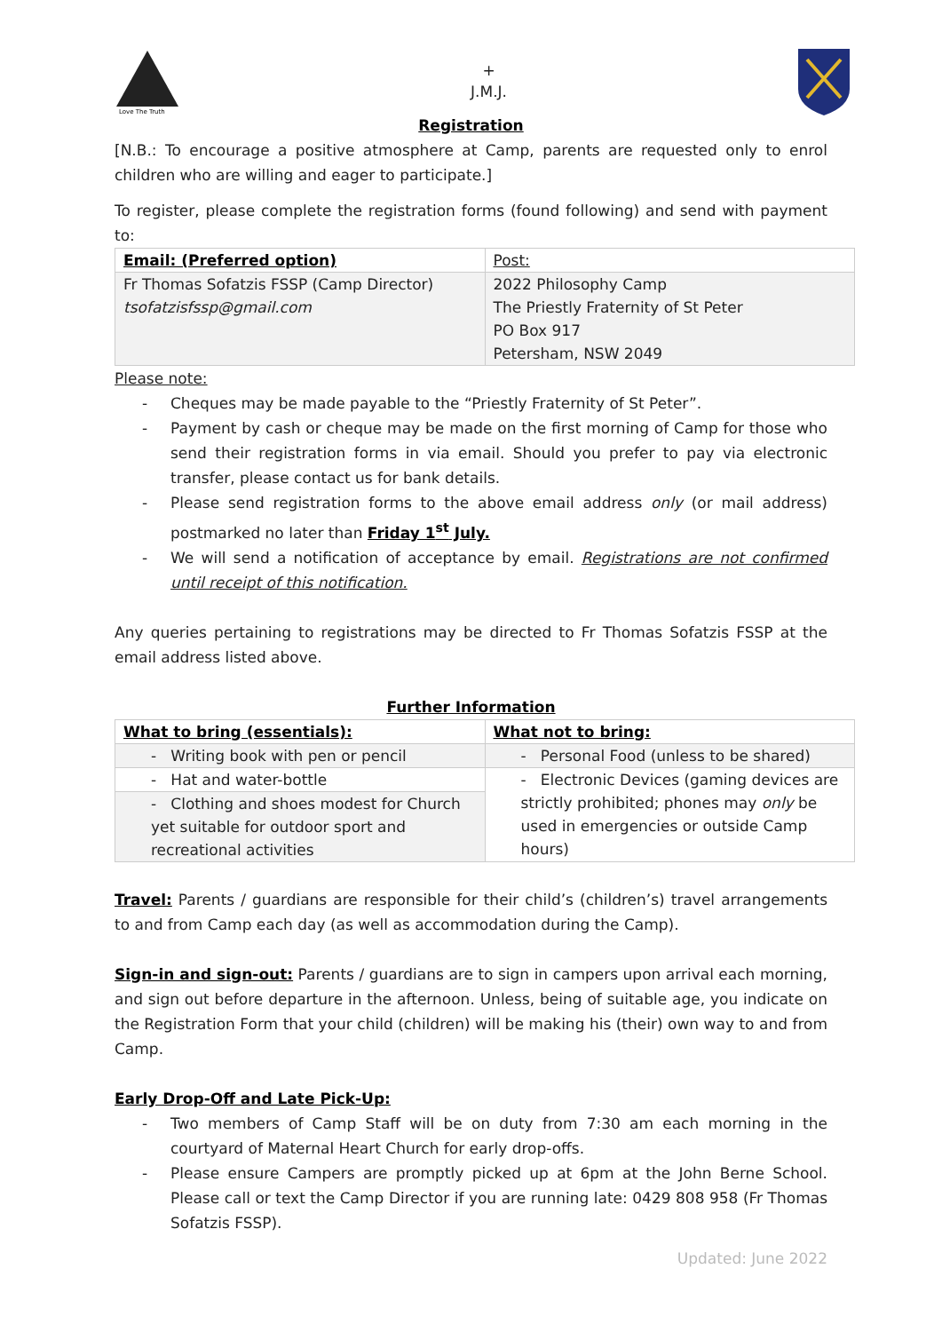Love The Truth
+
J.M.J.
Registration
[N.B.: To encourage a positive atmosphere at Camp, parents are requested only to enrol children who are willing and eager to participate.]
To register, please complete the registration forms (found following) and send with payment to:
| Email: (Preferred option) | Post: |
| Fr Thomas Sofatzis FSSP (Camp Director) tsofatzisfssp@gmail.com | 2022 Philosophy Camp The Priestly Fraternity of St Peter PO Box 917 Petersham, NSW 2049 |
Please note:
- Cheques may be made payable to the “Priestly Fraternity of St Peter”.
- Payment by cash or cheque may be made on the first morning of Camp for those who send their registration forms in via email. Should you prefer to pay via electronic transfer, please contact us for bank details.
- Please send registration forms to the above email address only (or mail address) postmarked no later than Friday 1<sup>st</sup> July.
- We will send a notification of acceptance by email. Registrations are not confirmed until receipt of this notification.
Any queries pertaining to registrations may be directed to Fr Thomas Sofatzis FSSP at the email address listed above.
Further Information
| What to bring (essentials): | What not to bring: |
| - Writing book with pen or pencil | - Personal Food (unless to be shared) |
| - Hat and water-bottle | - Electronic Devices (gaming devices are strictly prohibited; phones may only be used in emergencies or outside Camp hours) |
| - Clothing and shoes modest for Church yet suitable for outdoor sport and recreational activities | |
Travel: Parents / guardians are responsible for their child’s (children’s) travel arrangements to and from Camp each day (as well as accommodation during the Camp).
Sign-in and sign-out: Parents / guardians are to sign in campers upon arrival each morning, and sign out before departure in the afternoon. Unless, being of suitable age, you indicate on the Registration Form that your child (children) will be making his (their) own way to and from Camp.
Early Drop-Off and Late Pick-Up:
- Two members of Camp Staff will be on duty from 7:30 am each morning in the courtyard of Maternal Heart Church for early drop-offs.
- Please ensure Campers are promptly picked up at 6pm at the John Berne School. Please call or text the Camp Director if you are running late: 0429 808 958 (Fr Thomas Sofatzis FSSP).
Updated: June 2022